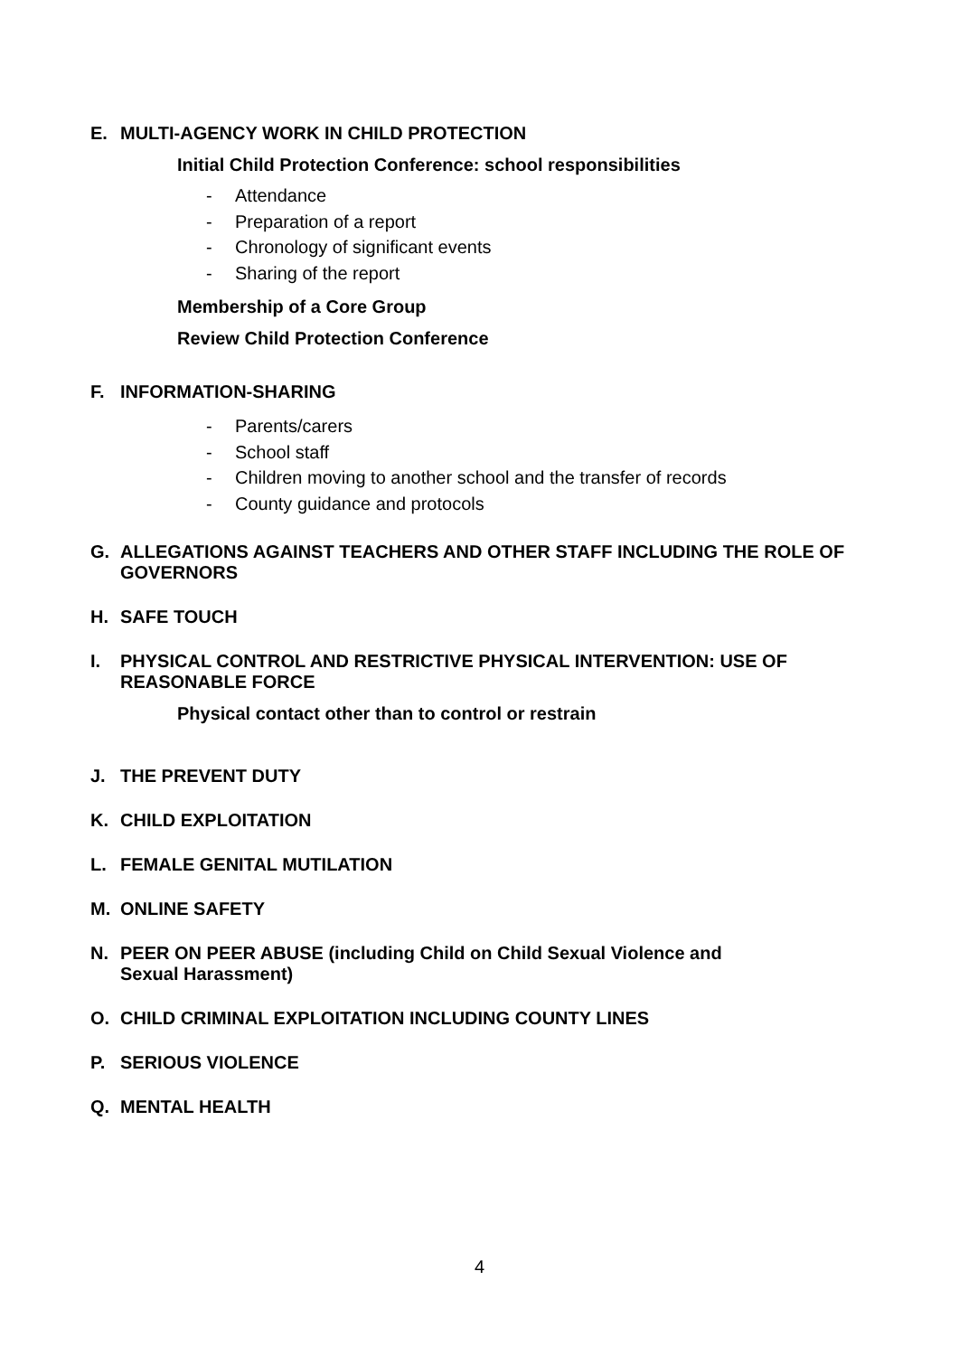E. MULTI-AGENCY WORK IN CHILD PROTECTION
Initial Child Protection Conference: school responsibilities
- Attendance
- Preparation of a report
- Chronology of significant events
- Sharing of the report
Membership of a Core Group
Review Child Protection Conference
F. INFORMATION-SHARING
- Parents/carers
- School staff
- Children moving to another school and the transfer of records
- County guidance and protocols
G. ALLEGATIONS AGAINST TEACHERS AND OTHER STAFF INCLUDING THE ROLE OF GOVERNORS
H. SAFE TOUCH
I. PHYSICAL CONTROL AND RESTRICTIVE PHYSICAL INTERVENTION: USE OF REASONABLE FORCE
Physical contact other than to control or restrain
J. THE PREVENT DUTY
K. CHILD EXPLOITATION
L. FEMALE GENITAL MUTILATION
M. ONLINE SAFETY
N. PEER ON PEER ABUSE (including Child on Child Sexual Violence and
Sexual Harassment)
O. CHILD CRIMINAL EXPLOITATION INCLUDING COUNTY LINES
P. SERIOUS VIOLENCE
Q. MENTAL HEALTH
4